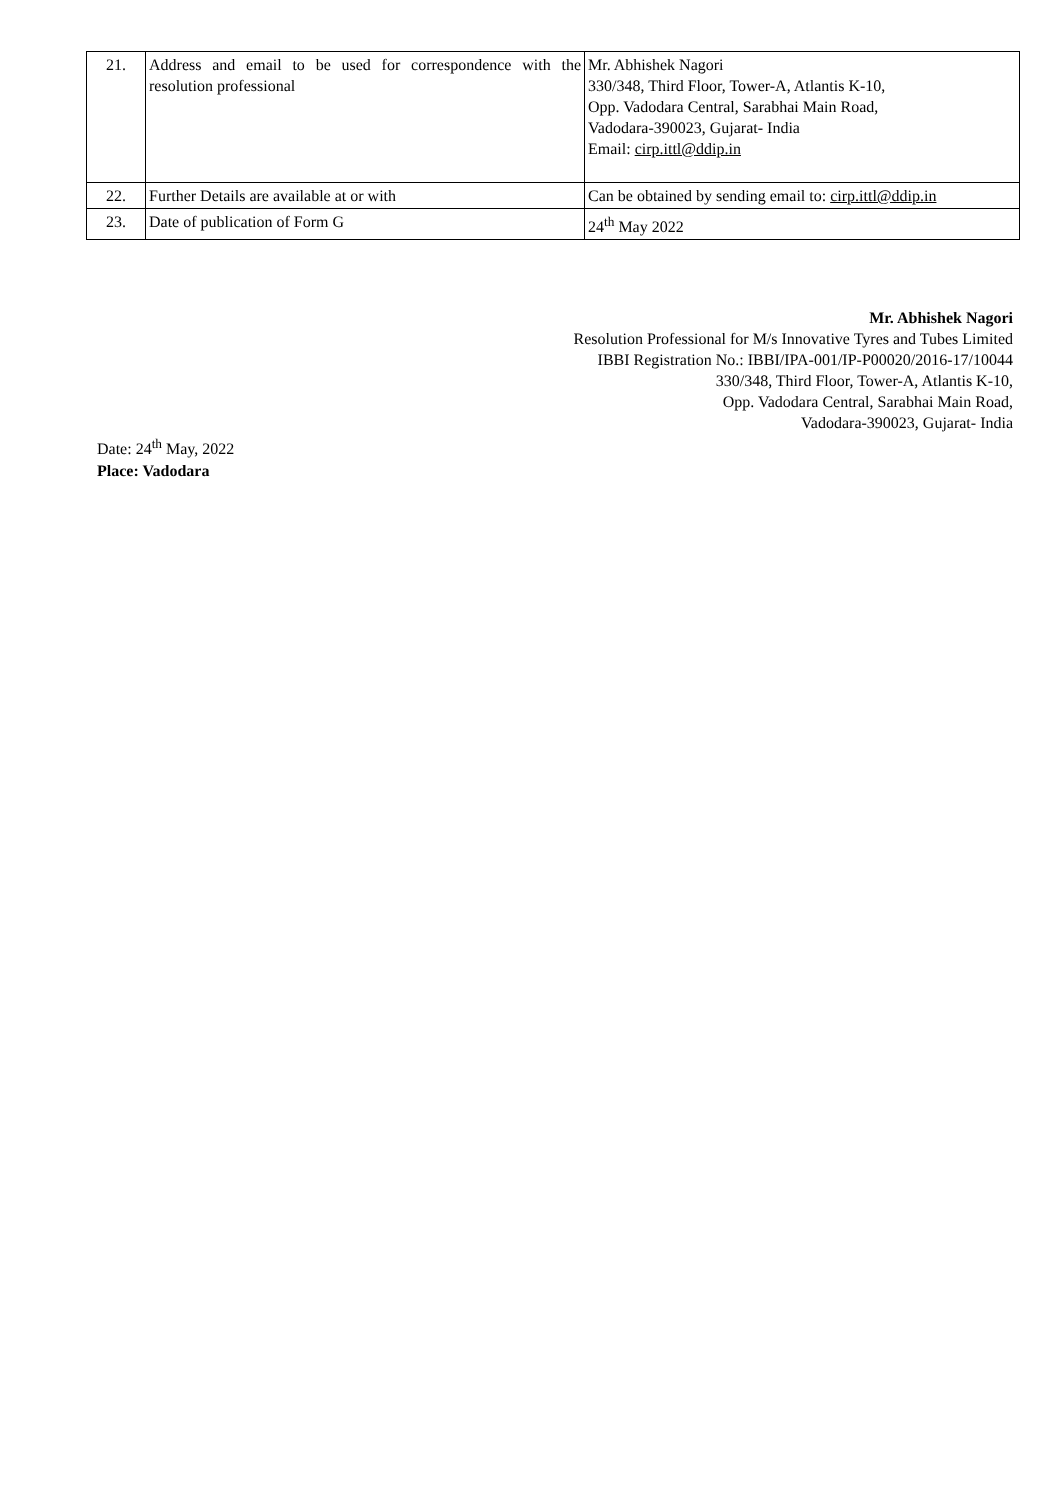| 21. | Address and email to be used for correspondence with the resolution professional | Mr. Abhishek Nagori 330/348, Third Floor, Tower-A, Atlantis K-10, Opp. Vadodara Central, Sarabhai Main Road, Vadodara-390023, Gujarat- India Email: cirp.ittl@ddip.in |
| 22. | Further Details are available at or with | Can be obtained by sending email to: cirp.ittl@ddip.in |
| 23. | Date of publication of Form G | 24<sup>th</sup> May 2022 |
Mr. Abhishek Nagori
Resolution Professional for M/s Innovative Tyres and Tubes Limited
IBBI Registration No.: IBBI/IPA-001/IP-P00020/2016-17/10044
330/348, Third Floor, Tower-A, Atlantis K-10,
Opp. Vadodara Central, Sarabhai Main Road,
Vadodara-390023, Gujarat- India
Date: 24<sup>th</sup> May, 2022
Place: Vadodara